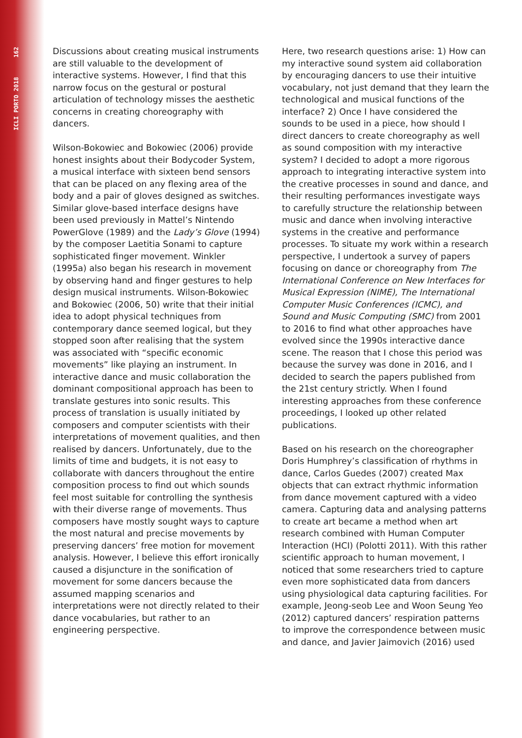ICLI PORTO 2018 162
Discussions about creating musical instruments are still valuable to the development of interactive systems. However, I find that this narrow focus on the gestural or postural articulation of technology misses the aesthetic concerns in creating choreography with dancers.
Wilson-Bokowiec and Bokowiec (2006) provide honest insights about their Bodycoder System, a musical interface with sixteen bend sensors that can be placed on any flexing area of the body and a pair of gloves designed as switches. Similar glove-based interface designs have been used previously in Mattel’s Nintendo PowerGlove (1989) and the Lady’s Glove (1994) by the composer Laetitia Sonami to capture sophisticated finger movement. Winkler (1995a) also began his research in movement by observing hand and finger gestures to help design musical instruments. Wilson-Bokowiec and Bokowiec (2006, 50) write that their initial idea to adopt physical techniques from contemporary dance seemed logical, but they stopped soon after realising that the system was associated with “specific economic movements” like playing an instrument. In interactive dance and music collaboration the dominant compositional approach has been to translate gestures into sonic results. This process of translation is usually initiated by composers and computer scientists with their interpretations of movement qualities, and then realised by dancers. Unfortunately, due to the limits of time and budgets, it is not easy to collaborate with dancers throughout the entire composition process to find out which sounds feel most suitable for controlling the synthesis with their diverse range of movements. Thus composers have mostly sought ways to capture the most natural and precise movements by preserving dancers’ free motion for movement analysis. However, I believe this effort ironically caused a disjuncture in the sonification of movement for some dancers because the assumed mapping scenarios and interpretations were not directly related to their dance vocabularies, but rather to an engineering perspective.
Here, two research questions arise: 1) How can my interactive sound system aid collaboration by encouraging dancers to use their intuitive vocabulary, not just demand that they learn the technological and musical functions of the interface? 2) Once I have considered the sounds to be used in a piece, how should I direct dancers to create choreography as well as sound composition with my interactive system? I decided to adopt a more rigorous approach to integrating interactive system into the creative processes in sound and dance, and their resulting performances investigate ways to carefully structure the relationship between music and dance when involving interactive systems in the creative and performance processes. To situate my work within a research perspective, I undertook a survey of papers focusing on dance or choreography from The International Conference on New Interfaces for Musical Expression (NIME), The International Computer Music Conferences (ICMC), and Sound and Music Computing (SMC) from 2001 to 2016 to find what other approaches have evolved since the 1990s interactive dance scene. The reason that I chose this period was because the survey was done in 2016, and I decided to search the papers published from the 21st century strictly. When I found interesting approaches from these conference proceedings, I looked up other related publications.
Based on his research on the choreographer Doris Humphrey’s classification of rhythms in dance, Carlos Guedes (2007) created Max objects that can extract rhythmic information from dance movement captured with a video camera. Capturing data and analysing patterns to create art became a method when art research combined with Human Computer Interaction (HCI) (Polotti 2011). With this rather scientific approach to human movement, I noticed that some researchers tried to capture even more sophisticated data from dancers using physiological data capturing facilities. For example, Jeong-seob Lee and Woon Seung Yeo (2012) captured dancers’ respiration patterns to improve the correspondence between music and dance, and Javier Jaimovich (2016) used